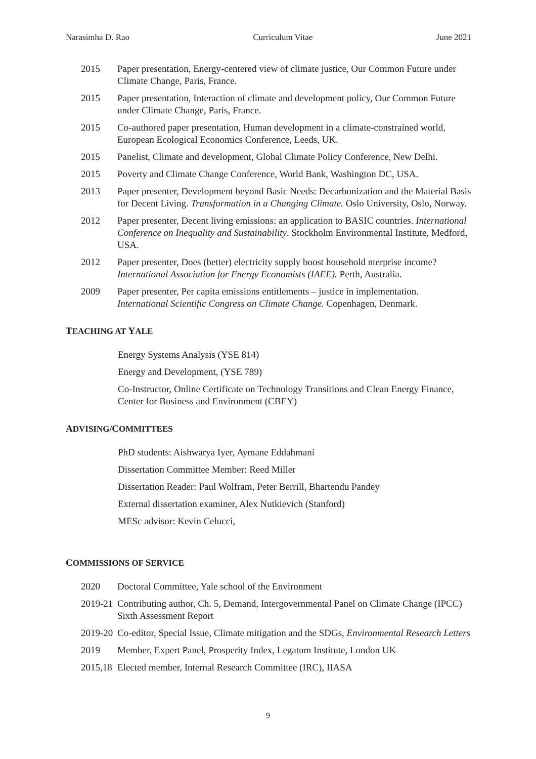Narasimha D. Rao Curriculum Vitae June 2021
2015 Paper presentation, Energy-centered view of climate justice, Our Common Future under Climate Change, Paris, France.
2015 Paper presentation, Interaction of climate and development policy, Our Common Future under Climate Change, Paris, France.
2015 Co-authored paper presentation, Human development in a climate-constrained world, European Ecological Economics Conference, Leeds, UK.
2015 Panelist, Climate and development, Global Climate Policy Conference, New Delhi.
2015 Poverty and Climate Change Conference, World Bank, Washington DC, USA.
2013 Paper presenter, Development beyond Basic Needs: Decarbonization and the Material Basis for Decent Living. Transformation in a Changing Climate. Oslo University, Oslo, Norway.
2012 Paper presenter, Decent living emissions: an application to BASIC countries. International Conference on Inequality and Sustainability. Stockholm Environmental Institute, Medford, USA.
2012 Paper presenter, Does (better) electricity supply boost household nterprise income? International Association for Energy Economists (IAEE). Perth, Australia.
2009 Paper presenter, Per capita emissions entitlements – justice in implementation. International Scientific Congress on Climate Change. Copenhagen, Denmark.
TEACHING AT YALE
Energy Systems Analysis (YSE 814)
Energy and Development, (YSE 789)
Co-Instructor, Online Certificate on Technology Transitions and Clean Energy Finance, Center for Business and Environment (CBEY)
ADVISING/COMMITTEES
PhD students: Aishwarya Iyer, Aymane Eddahmani
Dissertation Committee Member: Reed Miller
Dissertation Reader: Paul Wolfram, Peter Berrill, Bhartendu Pandey
External dissertation examiner, Alex Nutkievich (Stanford)
MESc advisor: Kevin Celucci,
COMMISSIONS OF SERVICE
2020 Doctoral Committee, Yale school of the Environment
2019-21
Contributing author, Ch. 5, Demand, Intergovernmental Panel on Climate Change (IPCC) Sixth Assessment Report
2019-20
Co-editor, Special Issue, Climate mitigation and the SDGs, Environmental Research Letters
2019 Member, Expert Panel, Prosperity Index, Legatum Institute, London UK
2015,18
Elected member, Internal Research Committee (IRC), IIASA
9